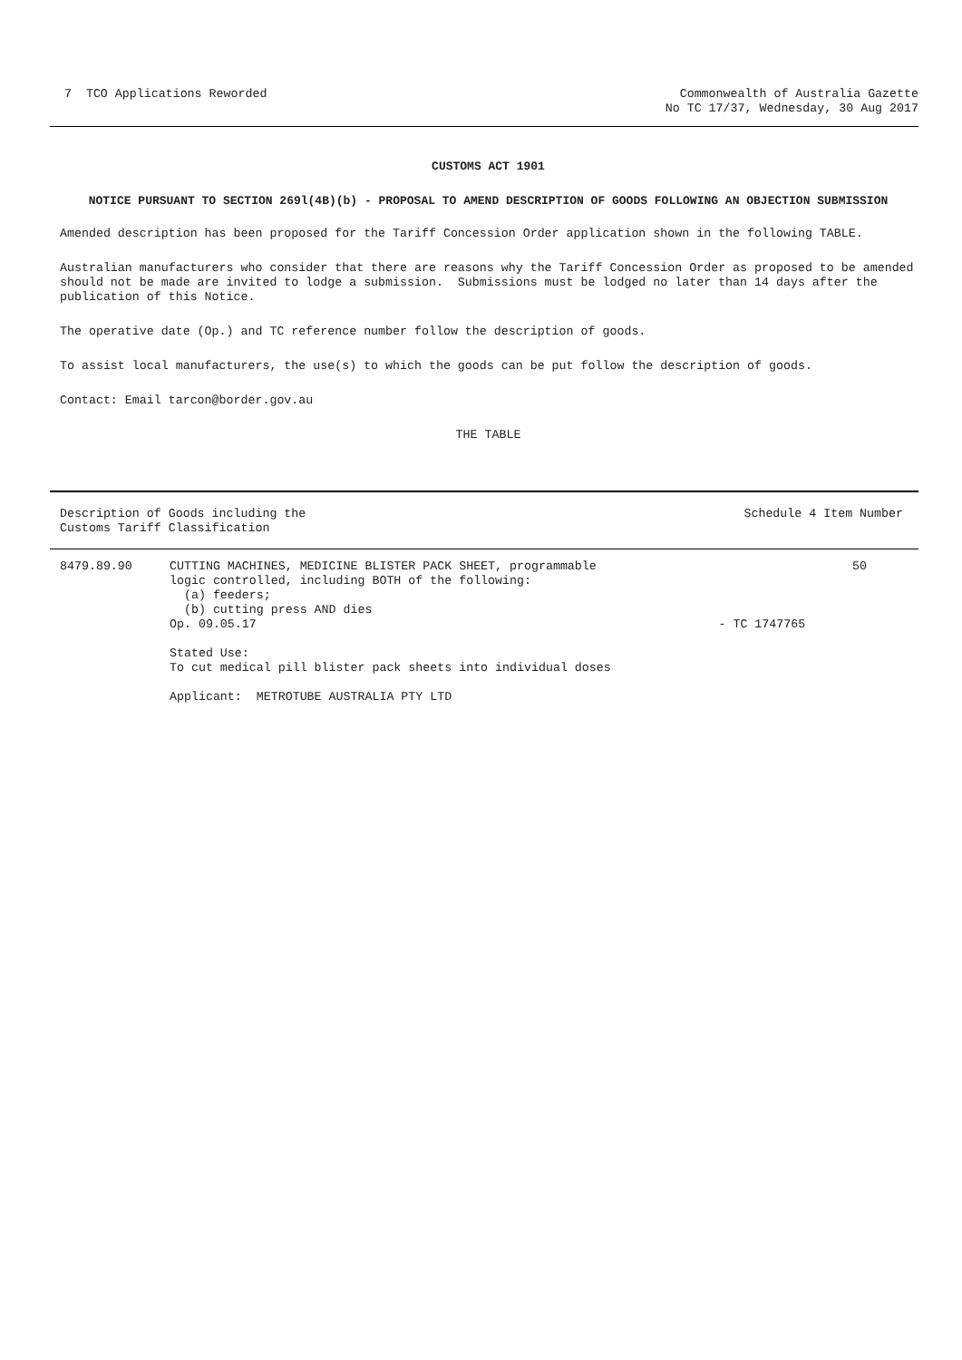7 TCO Applications Reworded Commonwealth of Australia Gazette
No TC 17/37, Wednesday, 30 Aug 2017
CUSTOMS ACT 1901
NOTICE PURSUANT TO SECTION 269l(4B)(b) - PROPOSAL TO AMEND DESCRIPTION OF GOODS FOLLOWING AN OBJECTION SUBMISSION
Amended description has been proposed for the Tariff Concession Order application shown in the following TABLE.
Australian manufacturers who consider that there are reasons why the Tariff Concession Order as proposed to be amended should not be made are invited to lodge a submission. Submissions must be lodged no later than 14 days after the publication of this Notice.
The operative date (Op.) and TC reference number follow the description of goods.
To assist local manufacturers, the use(s) to which the goods can be put follow the description of goods.
Contact: Email tarcon@border.gov.au
THE TABLE
| Description of Goods including the Customs Tariff Classification | | Schedule 4 Item Number | |
| --- | --- | --- | --- |
| 8479.89.90 | CUTTING MACHINES, MEDICINE BLISTER PACK SHEET, programmable logic controlled, including BOTH of the following: (a) feeders; (b) cutting press AND dies Op. 09.05.17 Stated Use: To cut medical pill blister pack sheets into individual doses Applicant: METROTUBE AUSTRALIA PTY LTD | - TC 1747765 | 50 |